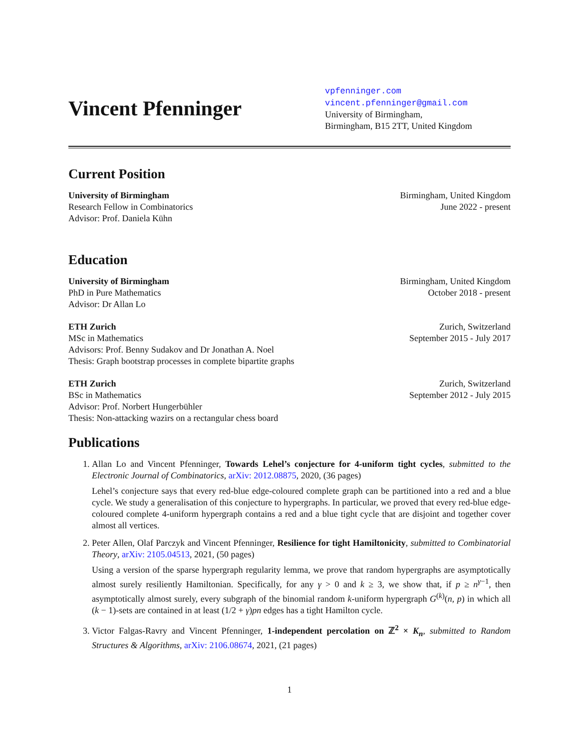Vincent Pfenninger
vpfenninger.com
vincent.pfenninger@gmail.com
University of Birmingham,
Birmingham, B15 2TT, United Kingdom
Current Position
University of Birmingham
Research Fellow in Combinatorics
Advisor: Prof. Daniela Kühn
Birmingham, United Kingdom
June 2022 - present
Education
University of Birmingham
PhD in Pure Mathematics
Advisor: Dr Allan Lo
Birmingham, United Kingdom
October 2018 - present
ETH Zurich
MSc in Mathematics
Advisors: Prof. Benny Sudakov and Dr Jonathan A. Noel
Thesis: Graph bootstrap processes in complete bipartite graphs
Zurich, Switzerland
September 2015 - July 2017
ETH Zurich
BSc in Mathematics
Advisor: Prof. Norbert Hungerbühler
Thesis: Non-attacking wazirs on a rectangular chess board
Zurich, Switzerland
September 2012 - July 2015
Publications
1. Allan Lo and Vincent Pfenninger, Towards Lehel’s conjecture for 4-uniform tight cycles, submitted to the Electronic Journal of Combinatorics, arXiv: 2012.08875, 2020, (36 pages)
Lehel’s conjecture says that every red-blue edge-coloured complete graph can be partitioned into a red and a blue cycle. We study a generalisation of this conjecture to hypergraphs. In particular, we proved that every red-blue edge-coloured complete 4-uniform hypergraph contains a red and a blue tight cycle that are disjoint and together cover almost all vertices.
2. Peter Allen, Olaf Parczyk and Vincent Pfenninger, Resilience for tight Hamiltonicity, submitted to Combinatorial Theory, arXiv: 2105.04513, 2021, (50 pages)
Using a version of the sparse hypergraph regularity lemma, we prove that random hypergraphs are asymptotically almost surely resiliently Hamiltonian. Specifically, for any γ > 0 and k ≥ 3, we show that, if p ≥ n<sup>γ−1</sup>, then asymptotically almost surely, every subgraph of the binomial random k-uniform hypergraph G<sup>(k)</sup>(n, p) in which all (k − 1)-sets are contained in at least (1/2 + γ)pn edges has a tight Hamilton cycle.
3. Victor Falgas-Ravry and Vincent Pfenninger, 1-independent percolation on ℤ<sup>2</sup> × K<sub>n</sub>, submitted to Random Structures & Algorithms, arXiv: 2106.08674, 2021, (21 pages)
1